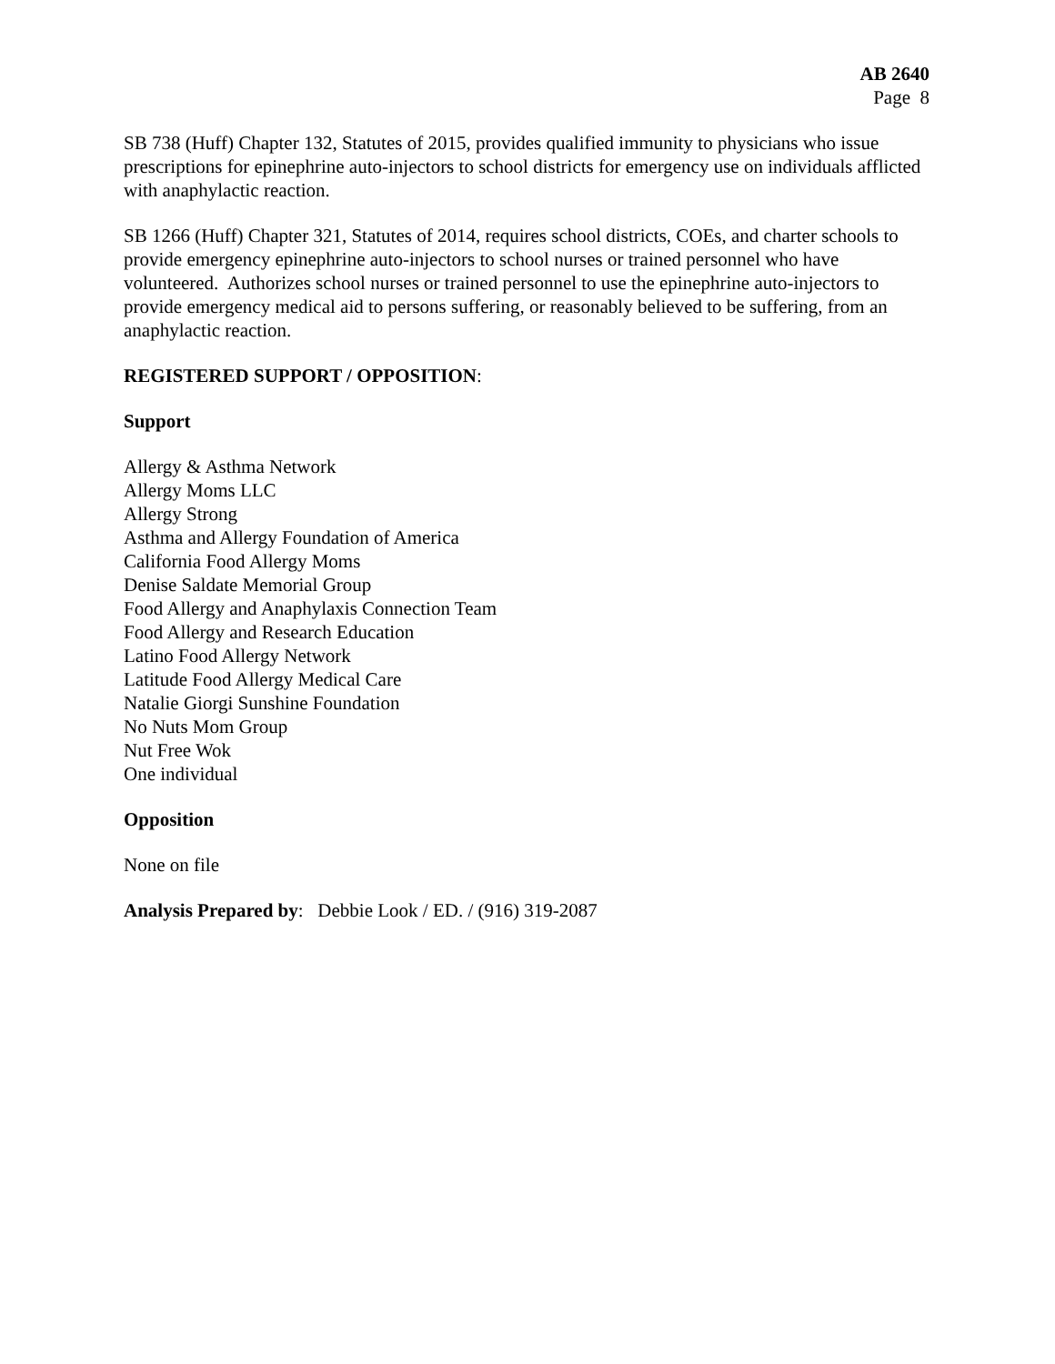AB 2640
Page 8
SB 738 (Huff) Chapter 132, Statutes of 2015, provides qualified immunity to physicians who issue prescriptions for epinephrine auto-injectors to school districts for emergency use on individuals afflicted with anaphylactic reaction.
SB 1266 (Huff) Chapter 321, Statutes of 2014, requires school districts, COEs, and charter schools to provide emergency epinephrine auto-injectors to school nurses or trained personnel who have volunteered. Authorizes school nurses or trained personnel to use the epinephrine auto-injectors to provide emergency medical aid to persons suffering, or reasonably believed to be suffering, from an anaphylactic reaction.
REGISTERED SUPPORT / OPPOSITION:
Support
Allergy & Asthma Network
Allergy Moms LLC
Allergy Strong
Asthma and Allergy Foundation of America
California Food Allergy Moms
Denise Saldate Memorial Group
Food Allergy and Anaphylaxis Connection Team
Food Allergy and Research Education
Latino Food Allergy Network
Latitude Food Allergy Medical Care
Natalie Giorgi Sunshine Foundation
No Nuts Mom Group
Nut Free Wok
One individual
Opposition
None on file
Analysis Prepared by: Debbie Look / ED. / (916) 319-2087